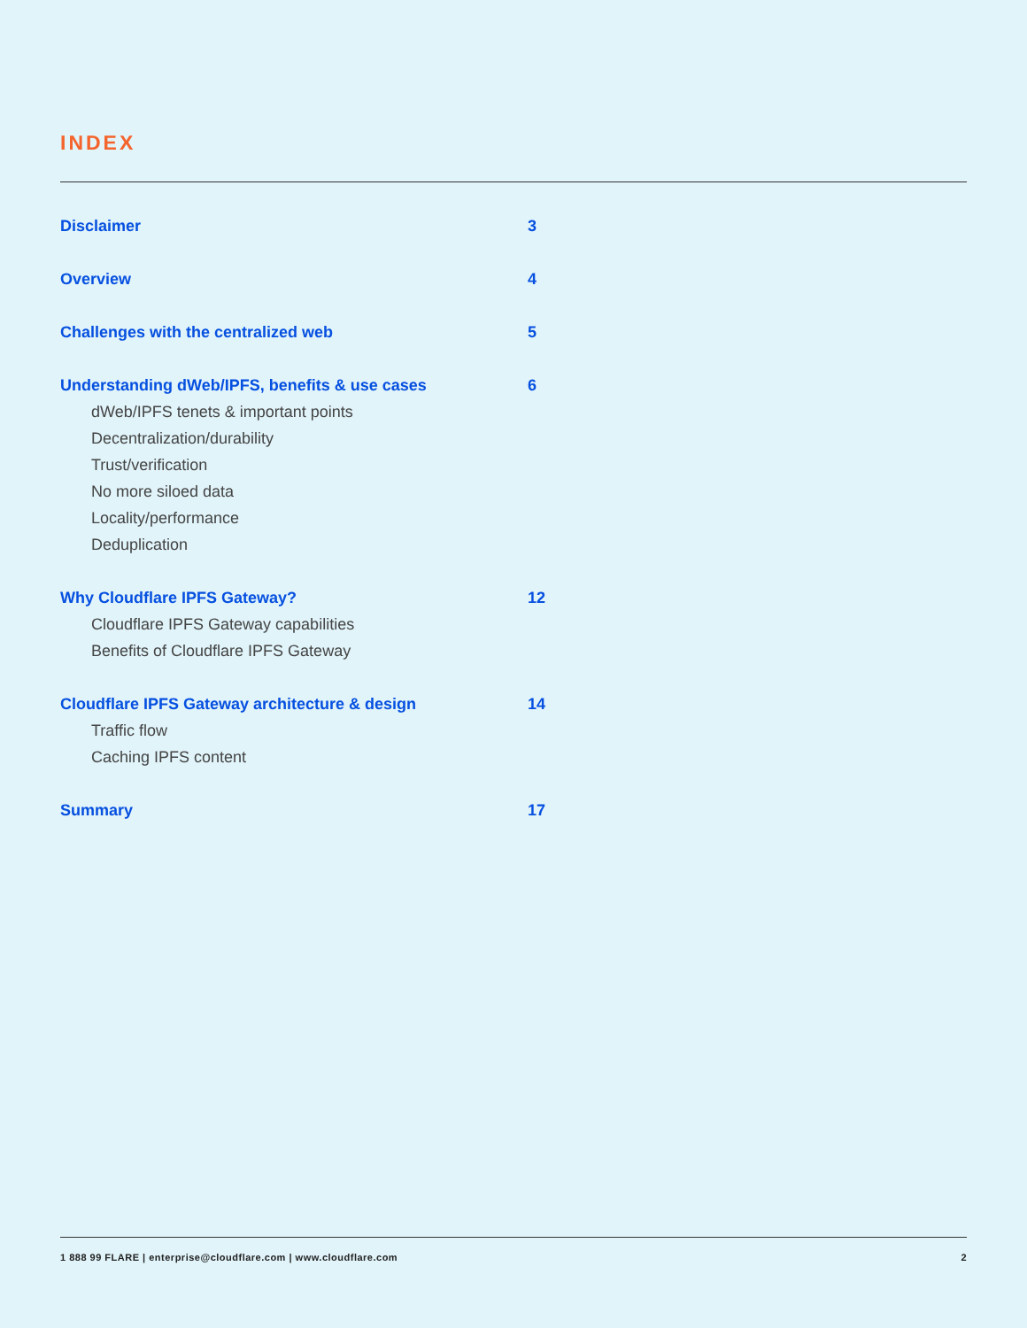INDEX
Disclaimer 3
Overview 4
Challenges with the centralized web 5
Understanding dWeb/IPFS, benefits & use cases 6
dWeb/IPFS tenets & important points
Decentralization/durability
Trust/verification
No more siloed data
Locality/performance
Deduplication
Why Cloudflare IPFS Gateway? 12
Cloudflare IPFS Gateway capabilities
Benefits of Cloudflare IPFS Gateway
Cloudflare IPFS Gateway architecture & design 14
Traffic flow
Caching IPFS content
Summary 17
1 888 99 FLARE | enterprise@cloudflare.com | www.cloudflare.com 2